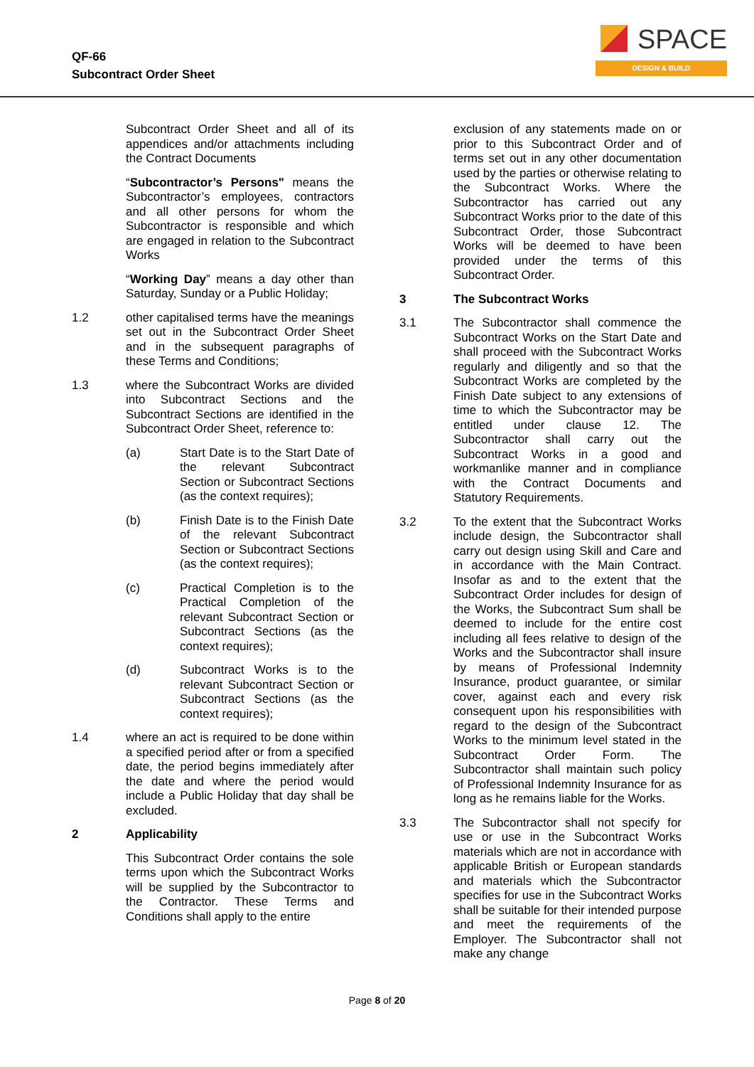QF-66
Subcontract Order Sheet
SPACE
DESIGN & BUILD
Subcontract Order Sheet and all of its appendices and/or attachments including the Contract Documents
“Subcontractor’s Persons" means the Subcontractor’s employees, contractors and all other persons for whom the Subcontractor is responsible and which are engaged in relation to the Subcontract Works
“Working Day” means a day other than Saturday, Sunday or a Public Holiday;
1.2 other capitalised terms have the meanings set out in the Subcontract Order Sheet and in the subsequent paragraphs of these Terms and Conditions;
1.3 where the Subcontract Works are divided into Subcontract Sections and the Subcontract Sections are identified in the Subcontract Order Sheet, reference to:
(a) Start Date is to the Start Date of the relevant Subcontract Section or Subcontract Sections (as the context requires);
(b) Finish Date is to the Finish Date of the relevant Subcontract Section or Subcontract Sections (as the context requires);
(c) Practical Completion is to the Practical Completion of the relevant Subcontract Section or Subcontract Sections (as the context requires);
(d) Subcontract Works is to the relevant Subcontract Section or Subcontract Sections (as the context requires);
1.4 where an act is required to be done within a specified period after or from a specified date, the period begins immediately after the date and where the period would include a Public Holiday that day shall be excluded.
2 Applicability
This Subcontract Order contains the sole terms upon which the Subcontract Works will be supplied by the Subcontractor to the Contractor. These Terms and Conditions shall apply to the entire
exclusion of any statements made on or prior to this Subcontract Order and of terms set out in any other documentation used by the parties or otherwise relating to the Subcontract Works. Where the Subcontractor has carried out any Subcontract Works prior to the date of this Subcontract Order, those Subcontract Works will be deemed to have been provided under the terms of this Subcontract Order.
3 The Subcontract Works
3.1 The Subcontractor shall commence the Subcontract Works on the Start Date and shall proceed with the Subcontract Works regularly and diligently and so that the Subcontract Works are completed by the Finish Date subject to any extensions of time to which the Subcontractor may be entitled under clause 12. The Subcontractor shall carry out the Subcontract Works in a good and workmanlike manner and in compliance with the Contract Documents and Statutory Requirements.
3.2 To the extent that the Subcontract Works include design, the Subcontractor shall carry out design using Skill and Care and in accordance with the Main Contract. Insofar as and to the extent that the Subcontract Order includes for design of the Works, the Subcontract Sum shall be deemed to include for the entire cost including all fees relative to design of the Works and the Subcontractor shall insure by means of Professional Indemnity Insurance, product guarantee, or similar cover, against each and every risk consequent upon his responsibilities with regard to the design of the Subcontract Works to the minimum level stated in the Subcontract Order Form. The Subcontractor shall maintain such policy of Professional Indemnity Insurance for as long as he remains liable for the Works.
3.3 The Subcontractor shall not specify for use or use in the Subcontract Works materials which are not in accordance with applicable British or European standards and materials which the Subcontractor specifies for use in the Subcontract Works shall be suitable for their intended purpose and meet the requirements of the Employer. The Subcontractor shall not make any change
Page 8 of 20